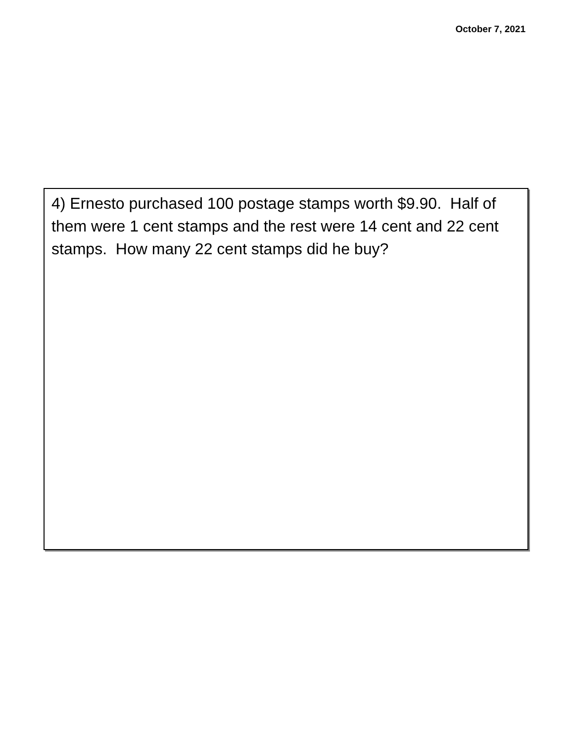October 7, 2021
4) Ernesto purchased 100 postage stamps worth $9.90. Half of them were 1 cent stamps and the rest were 14 cent and 22 cent stamps. How many 22 cent stamps did he buy?